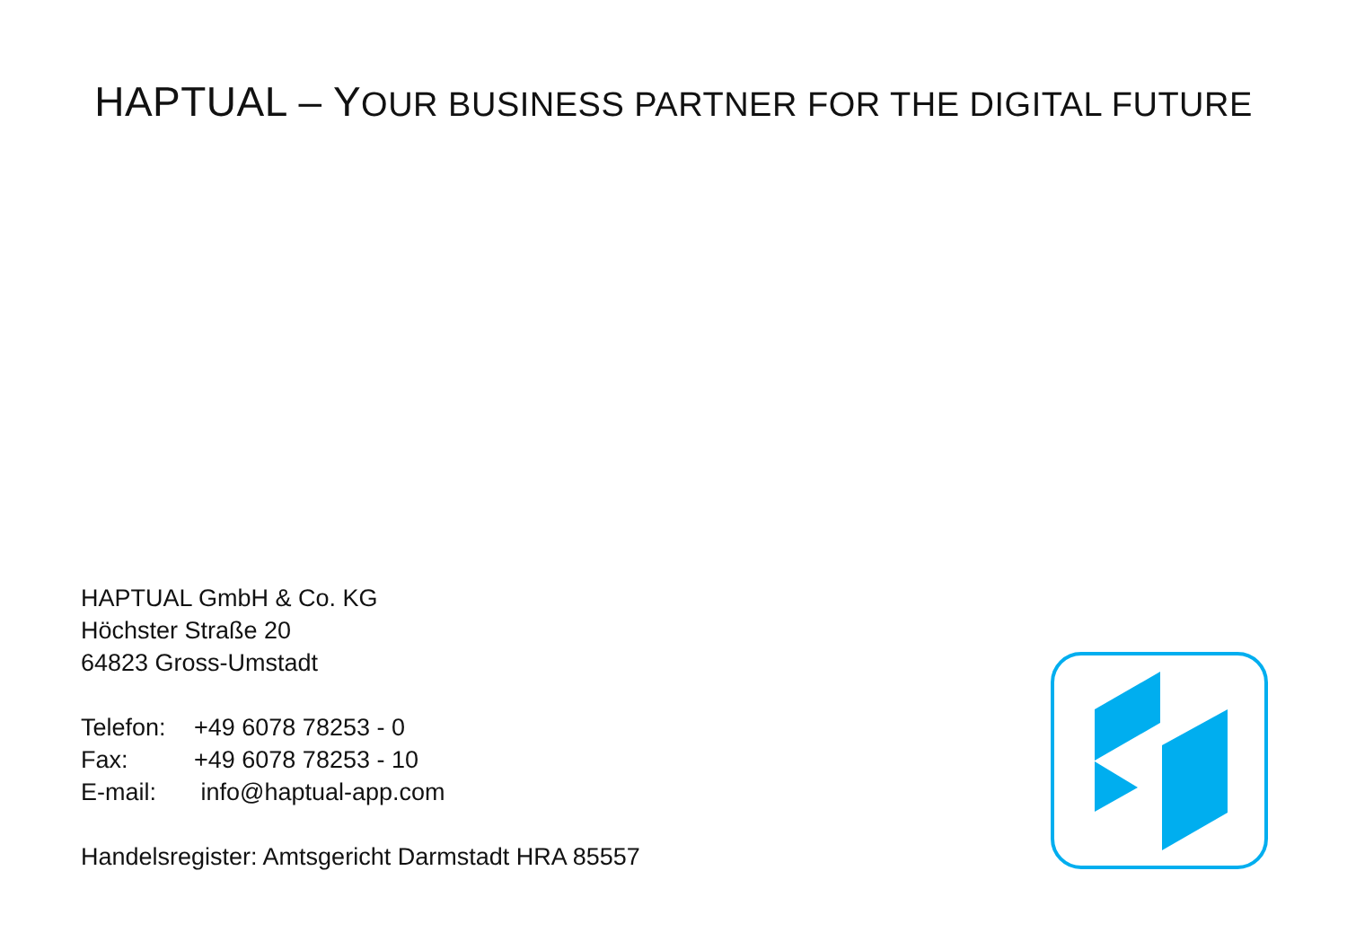HAPTUAL – YOUR BUSINESS PARTNER FOR THE DIGITAL FUTURE
HAPTUAL GmbH & Co. KG
Höchster Straße 20
64823 Gross-Umstadt
Telefon: +49 6078 78253 - 0
Fax: +49 6078 78253 - 10
E-mail: info@haptual-app.com
Handelsregister: Amtsgericht Darmstadt HRA 85557